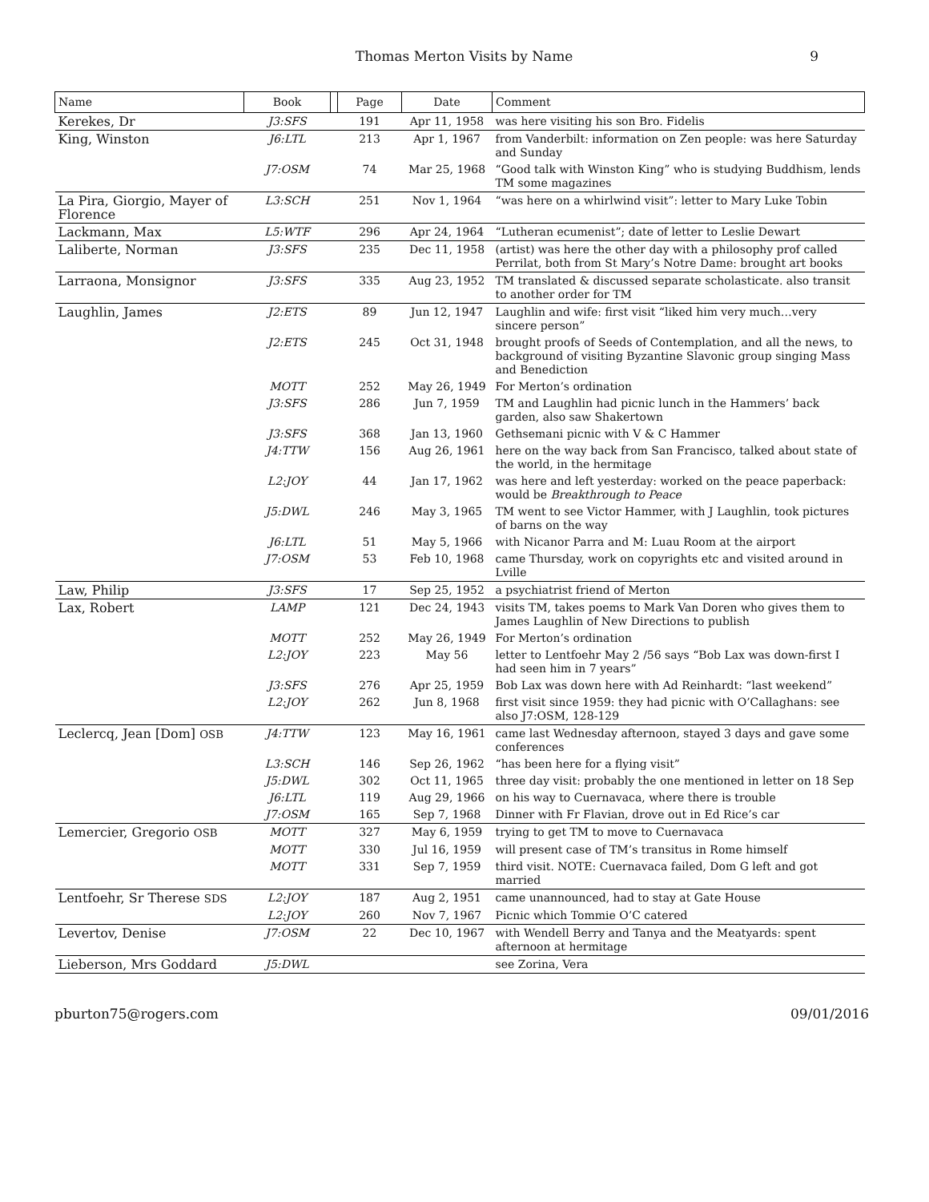Thomas Merton Visits by Name 9
| Name | Book | | Page | Date | Comment |
| --- | --- | --- | --- | --- | --- |
| Kerekes, Dr | J3:SFS | | 191 | Apr 11, 1958 | was here visiting his son Bro. Fidelis |
| King, Winston | J6:LTL | | 213 | Apr 1, 1967 | from Vanderbilt: information on Zen people: was here Saturday and Sunday |
| | J7:OSM | | 74 | Mar 25, 1968 | “Good talk with Winston King” who is studying Buddhism, lends TM some magazines |
| La Pira, Giorgio, Mayer of Florence | L3:SCH | | 251 | Nov 1, 1964 | “was here on a whirlwind visit”: letter to Mary Luke Tobin |
| Lackmann, Max | L5:WTF | | 296 | Apr 24, 1964 | “Lutheran ecumenist”; date of letter to Leslie Dewart |
| Laliberte, Norman | J3:SFS | | 235 | Dec 11, 1958 | (artist) was here the other day with a philosophy prof called Perrilat, both from St Mary’s Notre Dame: brought art books |
| Larraona, Monsignor | J3:SFS | | 335 | Aug 23, 1952 | TM translated & discussed separate scholasticate. also transit to another order for TM |
| Laughlin, James | J2:ETS | | 89 | Jun 12, 1947 | Laughlin and wife: first visit “liked him very much…very sincere person” |
| | J2:ETS | | 245 | Oct 31, 1948 | brought proofs of Seeds of Contemplation, and all the news, to background of visiting Byzantine Slavonic group singing Mass and Benediction |
| | MOTT | | 252 | May 26, 1949 | For Merton’s ordination |
| | J3:SFS | | 286 | Jun 7, 1959 | TM and Laughlin had picnic lunch in the Hammers’ back garden, also saw Shakertown |
| | J3:SFS | | 368 | Jan 13, 1960 | Gethsemani picnic with V & C Hammer |
| | J4:TTW | | 156 | Aug 26, 1961 | here on the way back from San Francisco, talked about state of the world, in the hermitage |
| | L2:JOY | | 44 | Jan 17, 1962 | was here and left yesterday: worked on the peace paperback: would be Breakthrough to Peace |
| | J5:DWL | | 246 | May 3, 1965 | TM went to see Victor Hammer, with J Laughlin, took pictures of barns on the way |
| | J6:LTL | | 51 | May 5, 1966 | with Nicanor Parra and M: Luau Room at the airport |
| | J7:OSM | | 53 | Feb 10, 1968 | came Thursday, work on copyrights etc and visited around in Lville |
| Law, Philip | J3:SFS | | 17 | Sep 25, 1952 | a psychiatrist friend of Merton |
| Lax, Robert | LAMP | | 121 | Dec 24, 1943 | visits TM, takes poems to Mark Van Doren who gives them to James Laughlin of New Directions to publish |
| | MOTT | | 252 | May 26, 1949 | For Merton’s ordination |
| | L2:JOY | | 223 | May 56 | letter to Lentfoehr May 2 /56 says “Bob Lax was down-first I had seen him in 7 years” |
| | J3:SFS | | 276 | Apr 25, 1959 | Bob Lax was down here with Ad Reinhardt: “last weekend” |
| | L2:JOY | | 262 | Jun 8, 1968 | first visit since 1959: they had picnic with O’Callaghans: see also J7:OSM, 128-129 |
| Leclercq, Jean [Dom] OSB | J4:TTW | | 123 | May 16, 1961 | came last Wednesday afternoon, stayed 3 days and gave some conferences |
| | L3:SCH | | 146 | Sep 26, 1962 | “has been here for a flying visit” |
| | J5:DWL | | 302 | Oct 11, 1965 | three day visit: probably the one mentioned in letter on 18 Sep |
| | J6:LTL | | 119 | Aug 29, 1966 | on his way to Cuernavaca, where there is trouble |
| | J7:OSM | | 165 | Sep 7, 1968 | Dinner with Fr Flavian, drove out in Ed Rice’s car |
| Lemercier, Gregorio OSB | MOTT | | 327 | May 6, 1959 | trying to get TM to move to Cuernavaca |
| | MOTT | | 330 | Jul 16, 1959 | will present case of TM’s transitus in Rome himself |
| | MOTT | | 331 | Sep 7, 1959 | third visit. NOTE: Cuernavaca failed, Dom G left and got married |
| Lentfoehr, Sr Therese SDS | L2:JOY | | 187 | Aug 2, 1951 | came unannounced, had to stay at Gate House |
| | L2:JOY | | 260 | Nov 7, 1967 | Picnic which Tommie O’C catered |
| Levertov, Denise | J7:OSM | | 22 | Dec 10, 1967 | with Wendell Berry and Tanya and the Meatyards: spent afternoon at hermitage |
| Lieberson, Mrs Goddard | J5:DWL | | | | see Zorina, Vera |
pburton75@rogers.com 09/01/2016